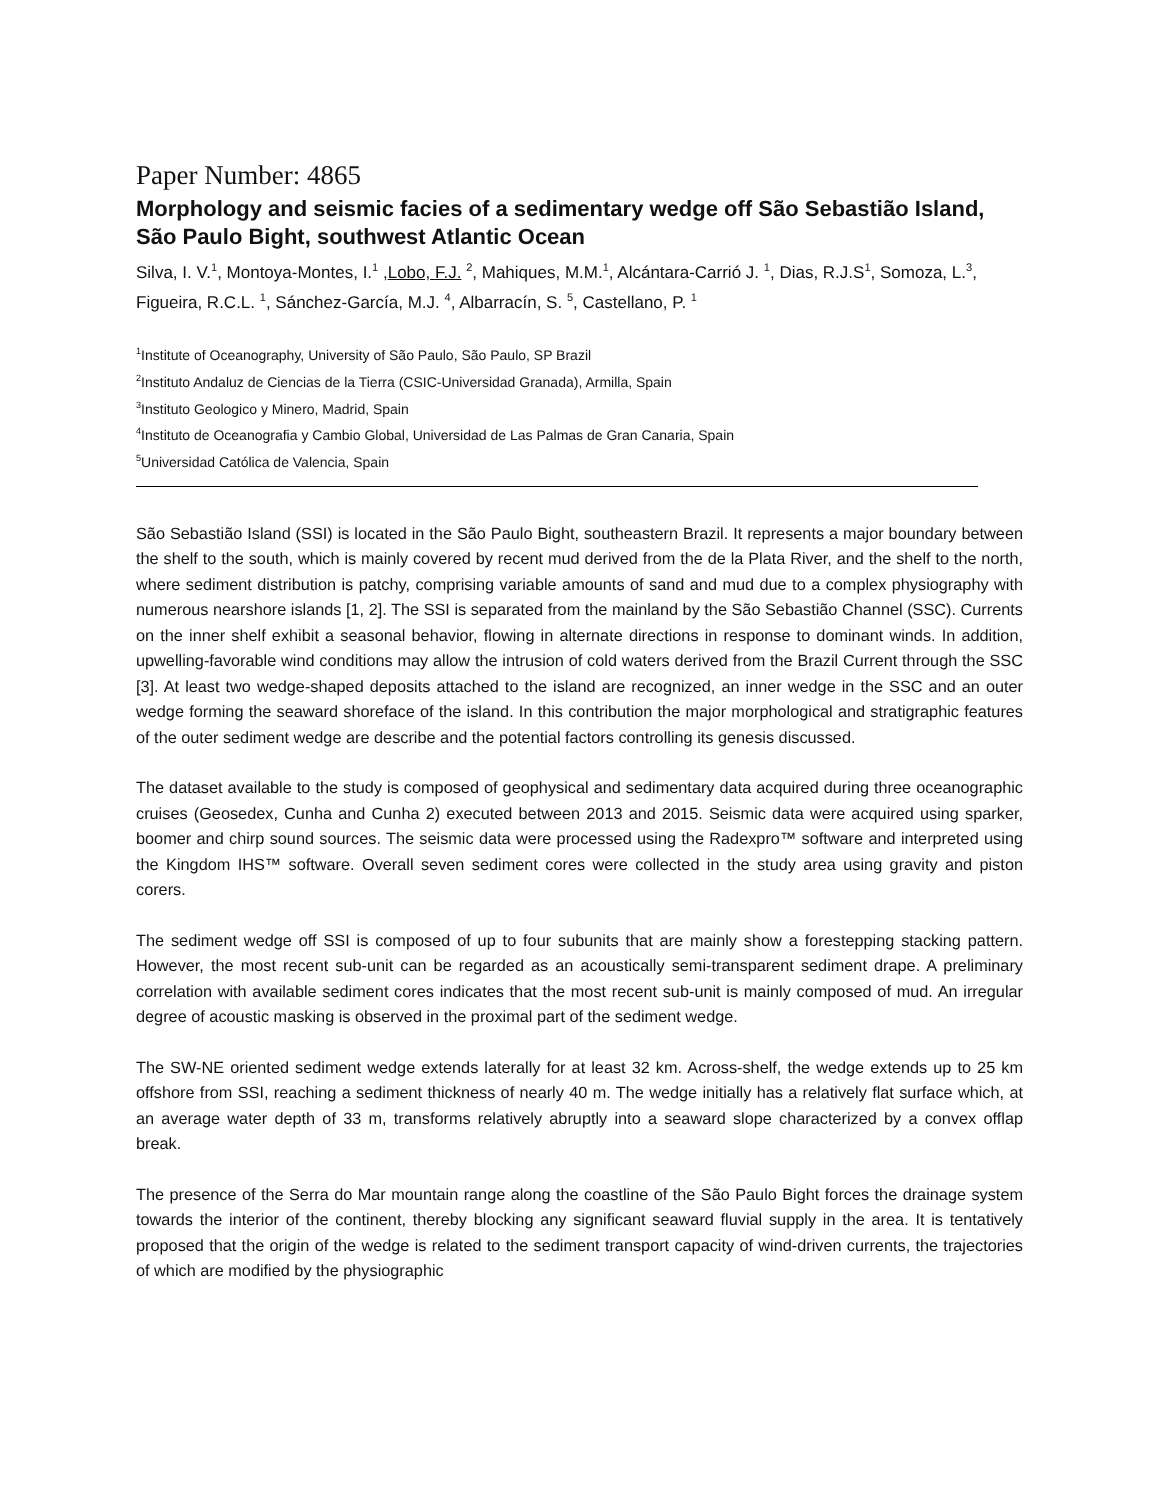Paper Number: 4865
Morphology and seismic facies of a sedimentary wedge off São Sebastião Island, São Paulo Bight, southwest Atlantic Ocean
Silva, I. V.<sup>1</sup>, Montoya-Montes, I.<sup>1</sup> ,Lobo, F.J. <sup>2</sup>, Mahiques, M.M.<sup>1</sup>, Alcántara-Carrió J. <sup>1</sup>, Dias, R.J.S<sup>1</sup>, Somoza, L.<sup>3</sup>, Figueira, R.C.L. <sup>1</sup>, Sánchez-García, M.J. <sup>4</sup>, Albarracín, S. <sup>5</sup>, Castellano, P. <sup>1</sup>
<sup>1</sup> Institute of Oceanography, University of São Paulo, São Paulo, SP Brazil
<sup>2</sup> Instituto Andaluz de Ciencias de la Tierra (CSIC-Universidad Granada), Armilla, Spain
<sup>3</sup> Instituto Geologico y Minero, Madrid, Spain
<sup>4</sup> Instituto de Oceanografia y Cambio Global, Universidad de Las Palmas de Gran Canaria, Spain
<sup>5</sup> Universidad Católica de Valencia, Spain
São Sebastião Island (SSI) is located in the São Paulo Bight, southeastern Brazil. It represents a major boundary between the shelf to the south, which is mainly covered by recent mud derived from the de la Plata River, and the shelf to the north, where sediment distribution is patchy, comprising variable amounts of sand and mud due to a complex physiography with numerous nearshore islands [1, 2]. The SSI is separated from the mainland by the São Sebastião Channel (SSC). Currents on the inner shelf exhibit a seasonal behavior, flowing in alternate directions in response to dominant winds. In addition, upwelling-favorable wind conditions may allow the intrusion of cold waters derived from the Brazil Current through the SSC [3]. At least two wedge-shaped deposits attached to the island are recognized, an inner wedge in the SSC and an outer wedge forming the seaward shoreface of the island. In this contribution the major morphological and stratigraphic features of the outer sediment wedge are describe and the potential factors controlling its genesis discussed.
The dataset available to the study is composed of geophysical and sedimentary data acquired during three oceanographic cruises (Geosedex, Cunha and Cunha 2) executed between 2013 and 2015. Seismic data were acquired using sparker, boomer and chirp sound sources. The seismic data were processed using the Radexpro™ software and interpreted using the Kingdom IHS™ software. Overall seven sediment cores were collected in the study area using gravity and piston corers.
The sediment wedge off SSI is composed of up to four subunits that are mainly show a forestepping stacking pattern. However, the most recent sub-unit can be regarded as an acoustically semi-transparent sediment drape. A preliminary correlation with available sediment cores indicates that the most recent sub-unit is mainly composed of mud. An irregular degree of acoustic masking is observed in the proximal part of the sediment wedge.
The SW-NE oriented sediment wedge extends laterally for at least 32 km. Across-shelf, the wedge extends up to 25 km offshore from SSI, reaching a sediment thickness of nearly 40 m. The wedge initially has a relatively flat surface which, at an average water depth of 33 m, transforms relatively abruptly into a seaward slope characterized by a convex offlap break.
The presence of the Serra do Mar mountain range along the coastline of the São Paulo Bight forces the drainage system towards the interior of the continent, thereby blocking any significant seaward fluvial supply in the area. It is tentatively proposed that the origin of the wedge is related to the sediment transport capacity of wind-driven currents, the trajectories of which are modified by the physiographic